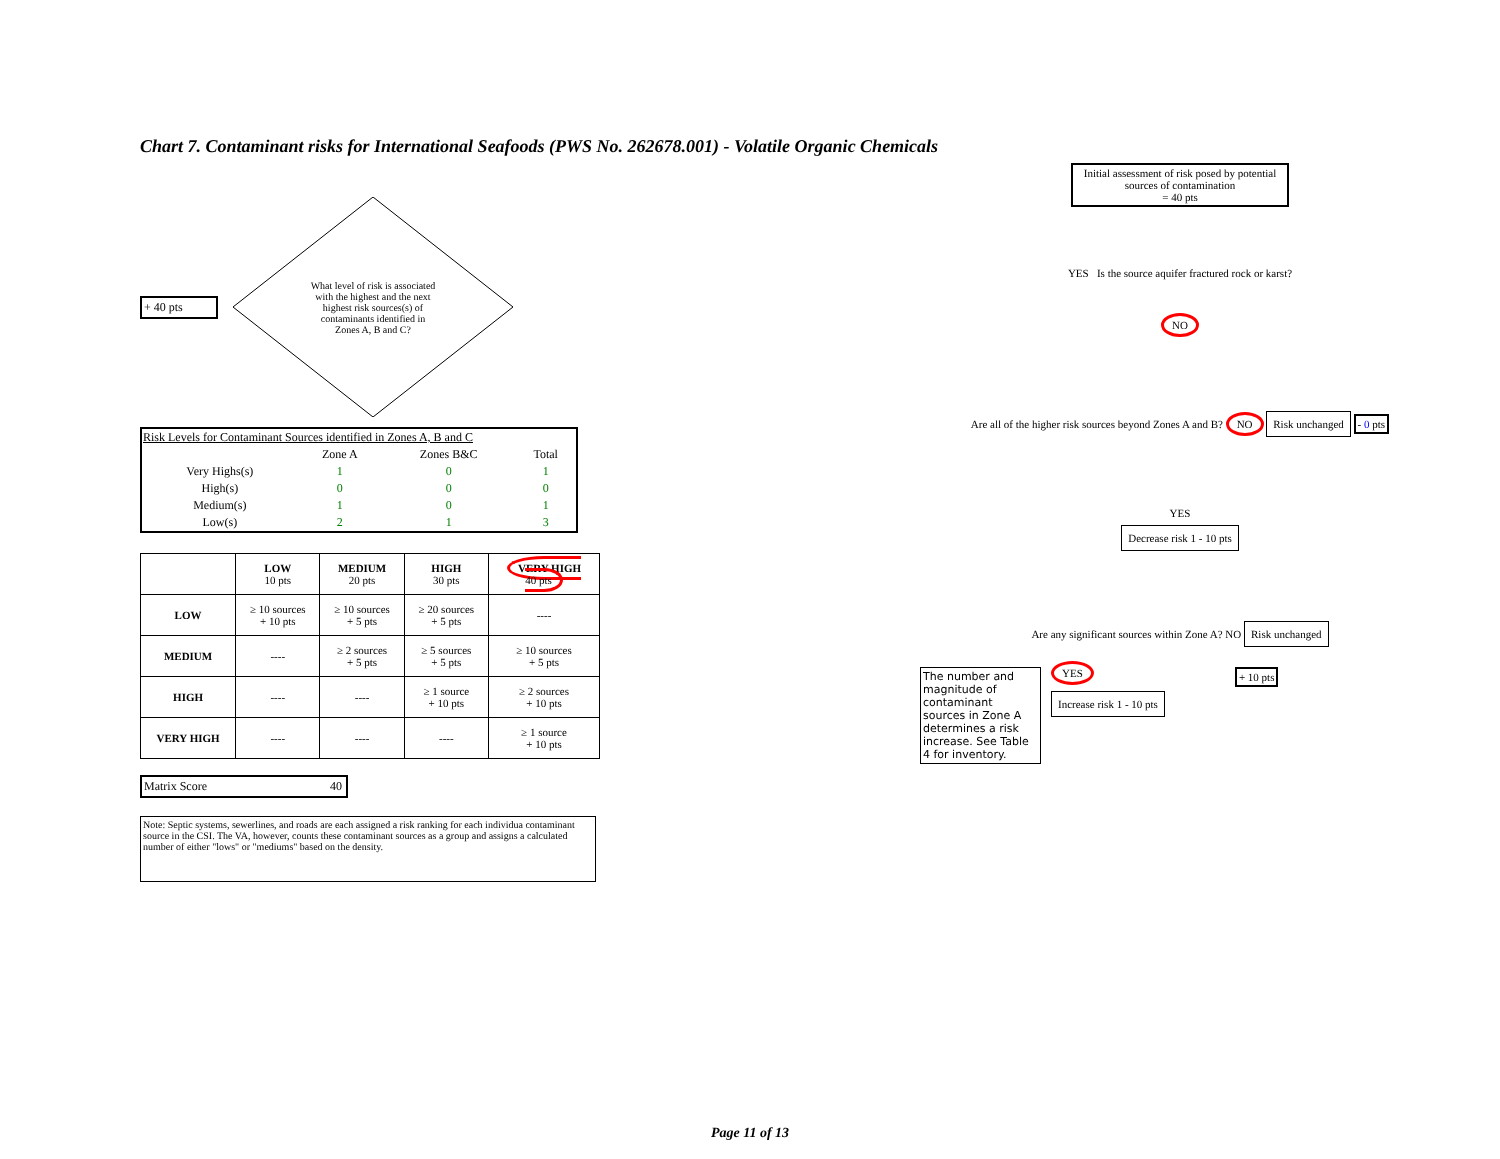Chart 7. Contaminant risks for International Seafoods (PWS No. 262678.001) - Volatile Organic Chemicals
+ 40 pts
What level of risk is associated with the highest and the next highest risk sources(s) of contaminants identified in Zones A, B and C?
| Risk Levels for Contaminant Sources identified in Zones A, B and C | | | |
| | Zone A | Zones B&C | Total |
| Very Highs(s) | 1 | 0 | 1 |
| High(s) | 0 | 0 | 0 |
| Medium(s) | 1 | 0 | 1 |
| Low(s) | 2 | 1 | 3 |
| | LOW 10 pts | MEDIUM 20 pts | HIGH 30 pts | VERY HIGH 40 pts |
| --- | --- | --- | --- | --- |
| LOW | ≥ 10 sources + 10 pts | ≥ 10 sources + 5 pts | ≥ 20 sources + 5 pts | ---- |
| MEDIUM | ---- | ≥ 2 sources + 5 pts | ≥ 5 sources + 5 pts | ≥ 10 sources + 5 pts |
| HIGH | ---- | ---- | ≥ 1 source + 10 pts | ≥ 2 sources + 10 pts |
| VERY HIGH | ---- | ---- | ---- | ≥ 1 source + 10 pts |
Matrix Score 40
Note: Septic systems, sewerlines, and roads are each assigned a risk ranking for each individua contaminant source in the CSI. The VA, however, counts these contaminant sources as a group and assigns a calculated number of either "lows" or "mediums" based on the density.
Initial assessment of risk posed by potential sources of contamination
= 40 pts
YES Is the source aquifer fractured rock or karst?
NO
Are all of the higher risk sources beyond Zones A and B? NO Risk unchanged - 0 pts
YES
Decrease risk 1 - 10 pts
Are any significant sources within Zone A? NO Risk unchanged
The number and magnitude of contaminant sources in Zone A determines a risk increase. See Table 4 for inventory.
YES
Increase risk 1 - 10 pts
+ 10 pts
Page 11 of 13